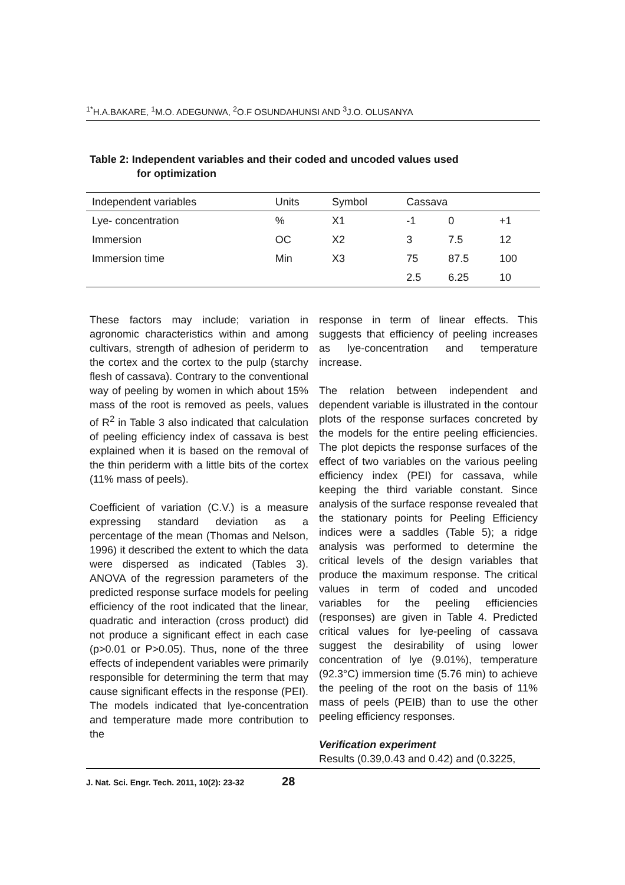<sup>1*</sup>H.A.BAKARE, <sup>1</sup>M.O. ADEGUNWA, <sup>2</sup>O.F OSUNDAHUNSI AND <sup>3</sup>J.O. OLUSANYA
Table 2: Independent variables and their coded and uncoded values used
for optimization
| Independent variables | Units | Symbol | Cassava | | |
| --- | --- | --- | --- | --- | --- |
| Lye- concentration | % | X1 | -1 | 0 | +1 |
| Immersion | OC | X2 | 3 | 7.5 | 12 |
| Immersion time | Min | X3 | 75 | 87.5 | 100 |
| | | | 2.5 | 6.25 | 10 |
These factors may include; variation in agronomic characteristics within and among cultivars, strength of adhesion of periderm to the cortex and the cortex to the pulp (starchy flesh of cassava). Contrary to the conventional way of peeling by women in which about 15% mass of the root is removed as peels, values of R<sup>2</sup> in Table 3 also indicated that calculation of peeling efficiency index of cassava is best explained when it is based on the removal of the thin periderm with a little bits of the cortex (11% mass of peels).
Coefficient of variation (C.V.) is a measure expressing standard deviation as a percentage of the mean (Thomas and Nelson, 1996) it described the extent to which the data were dispersed as indicated (Tables 3). ANOVA of the regression parameters of the predicted response surface models for peeling efficiency of the root indicated that the linear, quadratic and interaction (cross product) did not produce a significant effect in each case (p>0.01 or P>0.05). Thus, none of the three effects of independent variables were primarily responsible for determining the term that may cause significant effects in the response (PEI). The models indicated that lye-concentration and temperature made more contribution to the
response in term of linear effects. This suggests that efficiency of peeling increases as lye-concentration and temperature increase.
The relation between independent and dependent variable is illustrated in the contour plots of the response surfaces concreted by the models for the entire peeling efficiencies. The plot depicts the response surfaces of the effect of two variables on the various peeling efficiency index (PEI) for cassava, while keeping the third variable constant. Since analysis of the surface response revealed that the stationary points for Peeling Efficiency indices were a saddles (Table 5); a ridge analysis was performed to determine the critical levels of the design variables that produce the maximum response. The critical values in term of coded and uncoded variables for the peeling efficiencies (responses) are given in Table 4. Predicted critical values for lye-peeling of cassava suggest the desirability of using lower concentration of lye (9.01%), temperature (92.3°C) immersion time (5.76 min) to achieve the peeling of the root on the basis of 11% mass of peels (PEIB) than to use the other peeling efficiency responses.
Verification experiment
Results (0.39,0.43 and 0.42) and (0.3225,
J. Nat. Sci. Engr. Tech. 2011, 10(2): 23-32 28